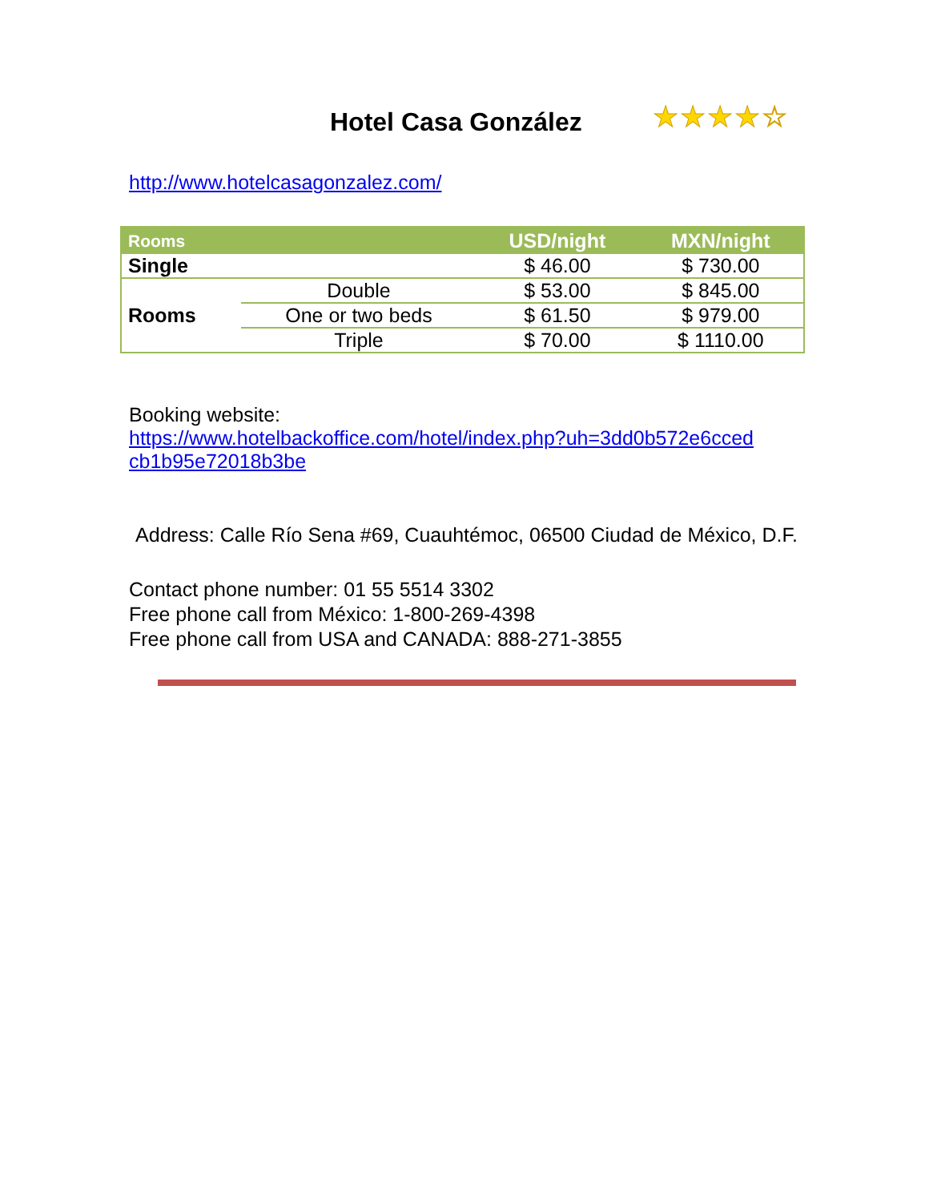Hotel Casa González
★★★★☆
http://www.hotelcasagonzalez.com/
| Rooms | | USD/night | MXN/night |
| --- | --- | --- | --- |
| Single | | $ 46.00 | $ 730.00 |
| Rooms | Double | $ 53.00 | $ 845.00 |
| | One or two beds | $ 61.50 | $ 979.00 |
| | Triple | $ 70.00 | $ 1110.00 |
Booking website:
https://www.hotelbackoffice.com/hotel/index.php?uh=3dd0b572e6cced cb1b95e72018b3be
Address: Calle Río Sena #69, Cuauhtémoc, 06500 Ciudad de México, D.F.
Contact phone number: 01 55 5514 3302
Free phone call from México: 1-800-269-4398
Free phone call from USA and CANADA: 888-271-3855